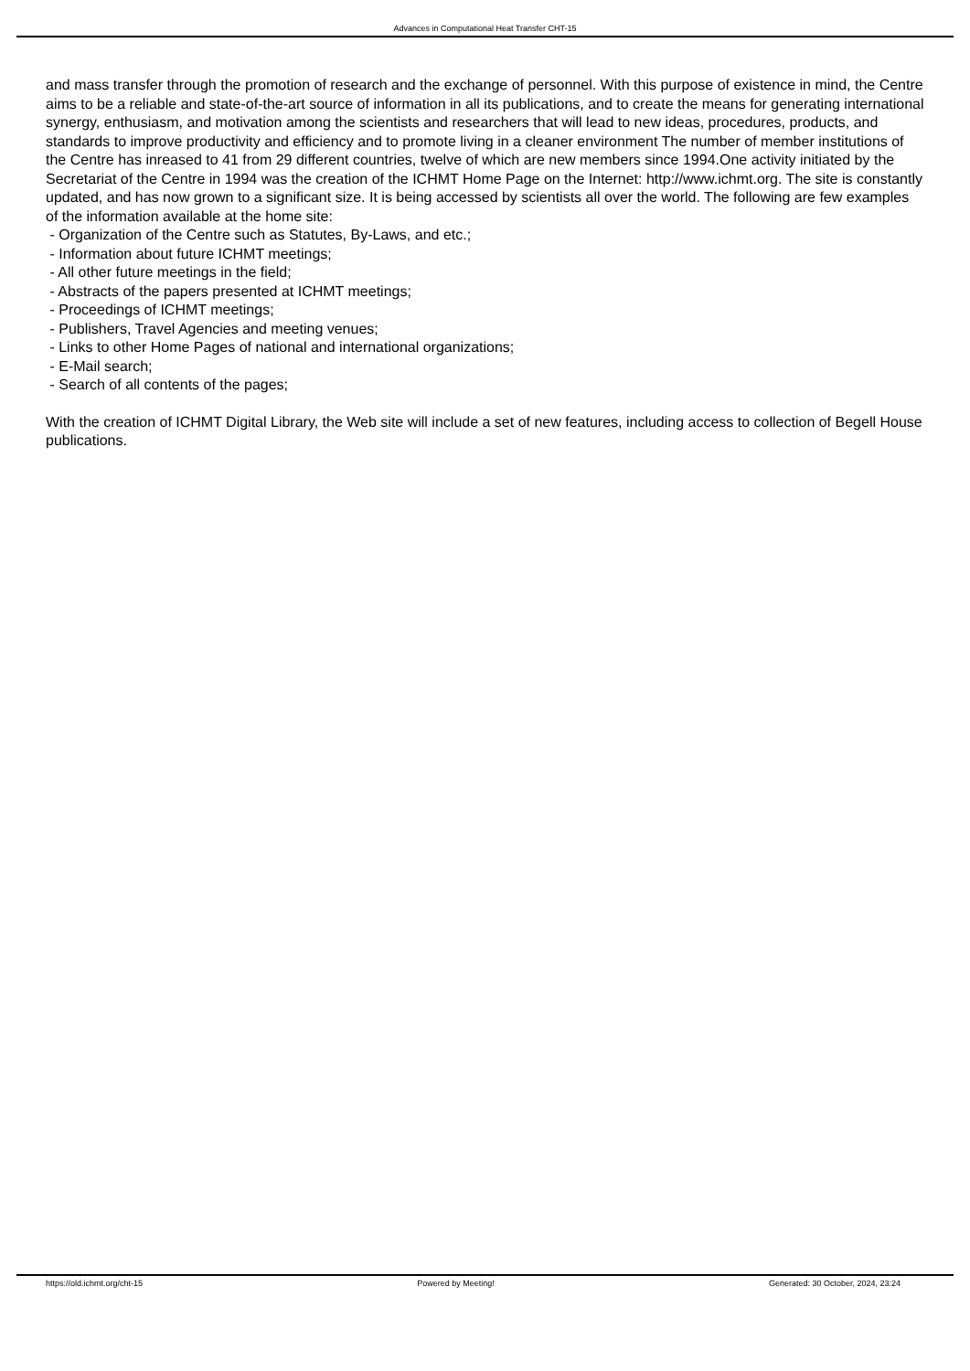Advances in Computational Heat Transfer CHT-15
and mass transfer through the promotion of research and the exchange of personnel. With this purpose of existence in mind, the Centre aims to be a reliable and state-of-the-art source of information in all its publications, and to create the means for generating international synergy, enthusiasm, and motivation among the scientists and researchers that will lead to new ideas, procedures, products, and standards to improve productivity and efficiency and to promote living in a cleaner environment The number of member institutions of the Centre has inreased to 41 from 29 different countries, twelve of which are new members since 1994.One activity initiated by the Secretariat of the Centre in 1994 was the creation of the ICHMT Home Page on the Internet: http://www.ichmt.org. The site is constantly updated, and has now grown to a significant size. It is being accessed by scientists all over the world. The following are few examples of the information available at the home site:
- Organization of the Centre such as Statutes, By-Laws, and etc.;
- Information about future ICHMT meetings;
- All other future meetings in the field;
- Abstracts of the papers presented at ICHMT meetings;
- Proceedings of ICHMT meetings;
- Publishers, Travel Agencies and meeting venues;
- Links to other Home Pages of national and international organizations;
- E-Mail search;
- Search of all contents of the pages;
With the creation of ICHMT Digital Library, the Web site will include a set of new features, including access to collection of Begell House publications.
https://old.ichmt.org/cht-15 Powered by Meeting! Generated: 30 October, 2024, 23:24